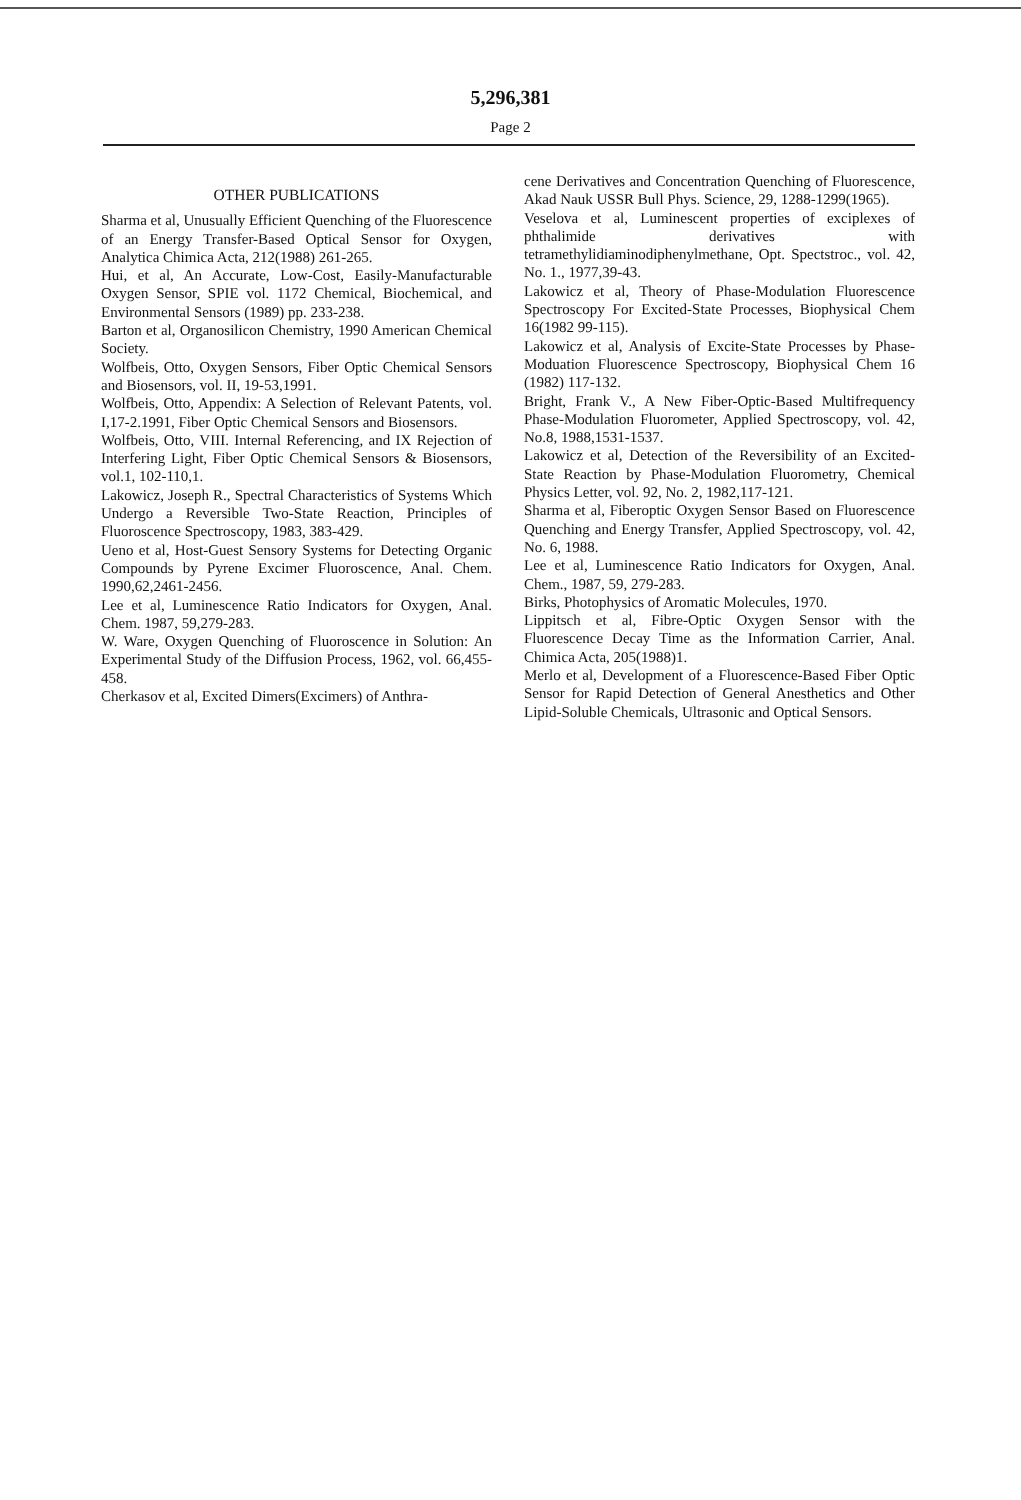5,296,381
Page 2
OTHER PUBLICATIONS
Sharma et al, Unusually Efficient Quenching of the Fluorescence of an Energy Transfer-Based Optical Sensor for Oxygen, Analytica Chimica Acta, 212(1988) 261-265.
Hui, et al, An Accurate, Low-Cost, Easily-Manufacturable Oxygen Sensor, SPIE vol. 1172 Chemical, Biochemical, and Environmental Sensors (1989) pp. 233-238.
Barton et al, Organosilicon Chemistry, 1990 American Chemical Society.
Wolfbeis, Otto, Oxygen Sensors, Fiber Optic Chemical Sensors and Biosensors, vol. II, 19-53,1991.
Wolfbeis, Otto, Appendix: A Selection of Relevant Patents, vol. I,17-2.1991, Fiber Optic Chemical Sensors and Biosensors.
Wolfbeis, Otto, VIII. Internal Referencing, and IX Rejection of Interfering Light, Fiber Optic Chemical Sensors & Biosensors, vol.1, 102-110,1.
Lakowicz, Joseph R., Spectral Characteristics of Systems Which Undergo a Reversible Two-State Reaction, Principles of Fluoroscence Spectroscopy, 1983, 383-429.
Ueno et al, Host-Guest Sensory Systems for Detecting Organic Compounds by Pyrene Excimer Fluoroscence, Anal. Chem. 1990,62,2461-2456.
Lee et al, Luminescence Ratio Indicators for Oxygen, Anal. Chem. 1987, 59,279-283.
W. Ware, Oxygen Quenching of Fluoroscence in Solution: An Experimental Study of the Diffusion Process, 1962, vol. 66,455-458.
Cherkasov et al, Excited Dimers(Excimers) of Anthra-
cene Derivatives and Concentration Quenching of Fluorescence, Akad Nauk USSR Bull Phys. Science, 29, 1288-1299(1965).
Veselova et al, Luminescent properties of exciplexes of phthalimide derivatives with tetramethylidiaminodiphenylmethane, Opt. Spectstroc., vol. 42, No. 1., 1977,39-43.
Lakowicz et al, Theory of Phase-Modulation Fluorescence Spectroscopy For Excited-State Processes, Biophysical Chem 16(1982 99-115).
Lakowicz et al, Analysis of Excite-State Processes by Phase-Moduation Fluorescence Spectroscopy, Biophysical Chem 16 (1982) 117-132.
Bright, Frank V., A New Fiber-Optic-Based Multifrequency Phase-Modulation Fluorometer, Applied Spectroscopy, vol. 42, No.8, 1988,1531-1537.
Lakowicz et al, Detection of the Reversibility of an Excited-State Reaction by Phase-Modulation Fluorometry, Chemical Physics Letter, vol. 92, No. 2, 1982,117-121.
Sharma et al, Fiberoptic Oxygen Sensor Based on Fluorescence Quenching and Energy Transfer, Applied Spectroscopy, vol. 42, No. 6, 1988.
Lee et al, Luminescence Ratio Indicators for Oxygen, Anal. Chem., 1987, 59, 279-283.
Birks, Photophysics of Aromatic Molecules, 1970.
Lippitsch et al, Fibre-Optic Oxygen Sensor with the Fluorescence Decay Time as the Information Carrier, Anal. Chimica Acta, 205(1988)1.
Merlo et al, Development of a Fluorescence-Based Fiber Optic Sensor for Rapid Detection of General Anesthetics and Other Lipid-Soluble Chemicals, Ultrasonic and Optical Sensors.